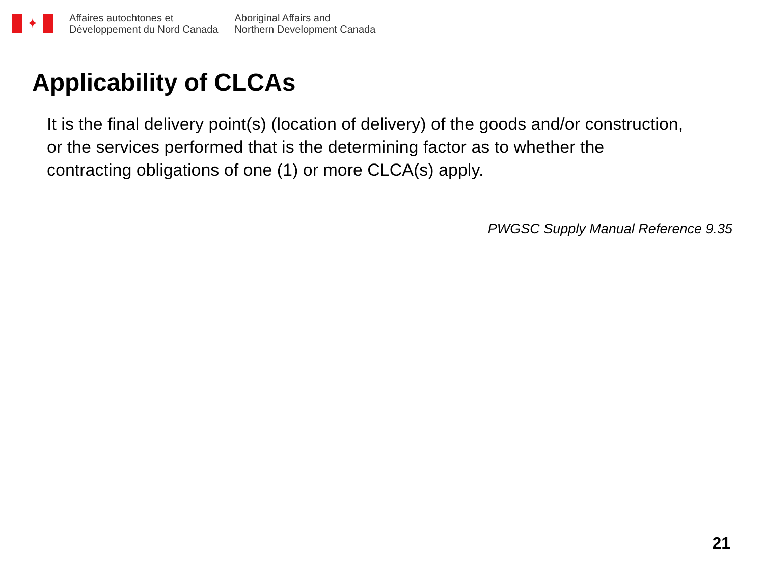✦
Affaires autochtones et
Développement du Nord Canada
Aboriginal Affairs and
Northern Development Canada
Applicability of CLCAs
It is the final delivery point(s) (location of delivery) of the goods and/or construction, or the services performed that is the determining factor as to whether the contracting obligations of one (1) or more CLCA(s) apply.
PWGSC Supply Manual Reference 9.35
21